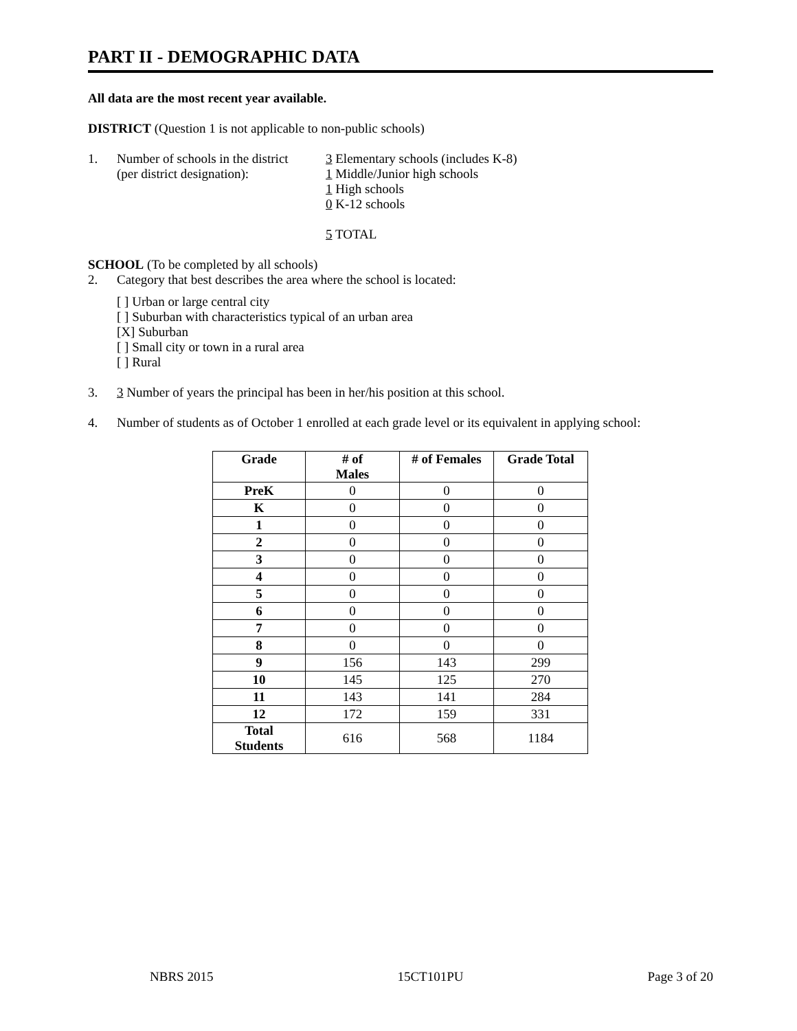PART II - DEMOGRAPHIC DATA
All data are the most recent year available.
DISTRICT (Question 1 is not applicable to non-public schools)
1. Number of schools in the district
(per district designation):
3 Elementary schools (includes K-8)
1 Middle/Junior high schools
1 High schools
0 K-12 schools
5 TOTAL
SCHOOL (To be completed by all schools)
2. Category that best describes the area where the school is located:
[ ] Urban or large central city
[ ] Suburban with characteristics typical of an urban area
[X] Suburban
[ ] Small city or town in a rural area
[ ] Rural
3. 3 Number of years the principal has been in her/his position at this school.
4. Number of students as of October 1 enrolled at each grade level or its equivalent in applying school:
| Grade | # of Males | # of Females | Grade Total |
| --- | --- | --- | --- |
| PreK | 0 | 0 | 0 |
| K | 0 | 0 | 0 |
| 1 | 0 | 0 | 0 |
| 2 | 0 | 0 | 0 |
| 3 | 0 | 0 | 0 |
| 4 | 0 | 0 | 0 |
| 5 | 0 | 0 | 0 |
| 6 | 0 | 0 | 0 |
| 7 | 0 | 0 | 0 |
| 8 | 0 | 0 | 0 |
| 9 | 156 | 143 | 299 |
| 10 | 145 | 125 | 270 |
| 11 | 143 | 141 | 284 |
| 12 | 172 | 159 | 331 |
| Total Students | 616 | 568 | 1184 |
NBRS 2015 15CT101PU Page 3 of 20